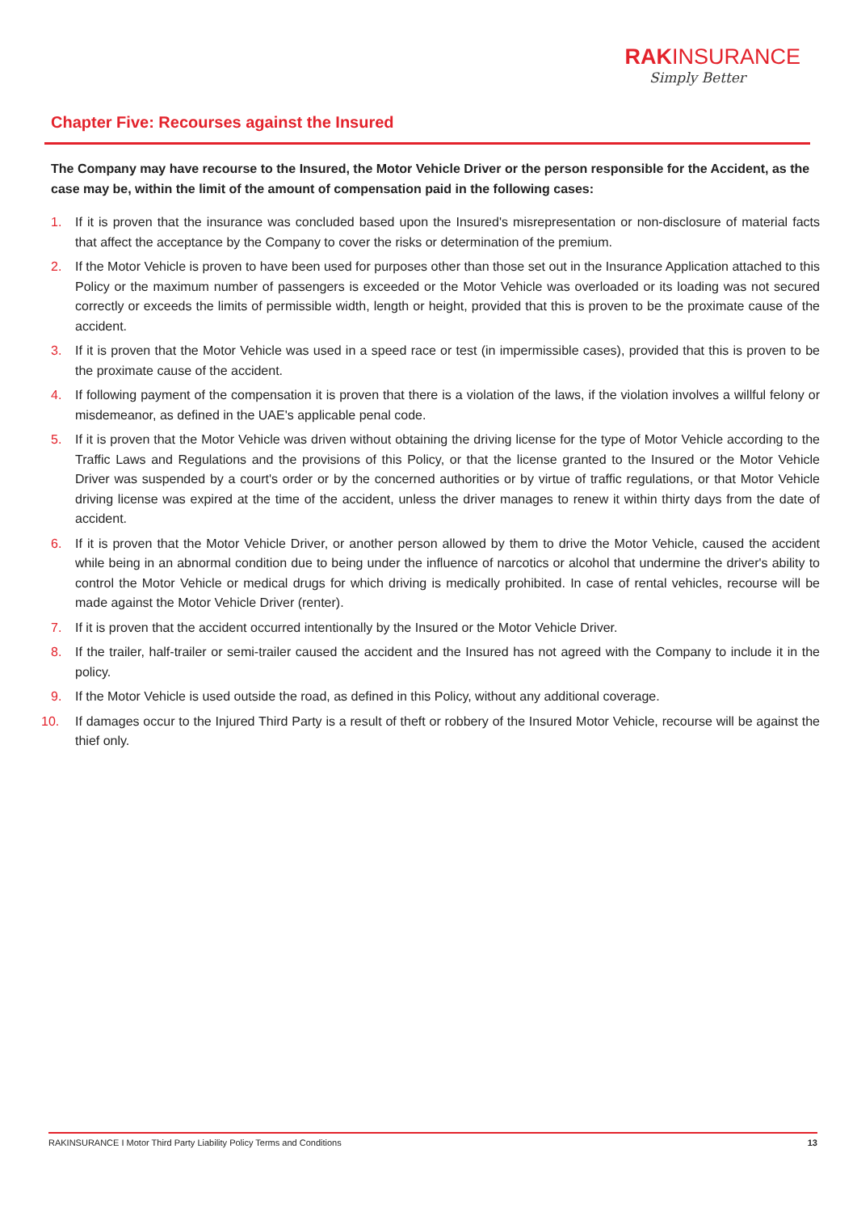RAKINSURANCE
Simply Better
Chapter Five: Recourses against the Insured
The Company may have recourse to the Insured, the Motor Vehicle Driver or the person responsible for the Accident, as the case may be, within the limit of the amount of compensation paid in the following cases:
1. If it is proven that the insurance was concluded based upon the Insured's misrepresentation or non-disclosure of material facts that affect the acceptance by the Company to cover the risks or determination of the premium.
2. If the Motor Vehicle is proven to have been used for purposes other than those set out in the Insurance Application attached to this Policy or the maximum number of passengers is exceeded or the Motor Vehicle was overloaded or its loading was not secured correctly or exceeds the limits of permissible width, length or height, provided that this is proven to be the proximate cause of the accident.
3. If it is proven that the Motor Vehicle was used in a speed race or test (in impermissible cases), provided that this is proven to be the proximate cause of the accident.
4. If following payment of the compensation it is proven that there is a violation of the laws, if the violation involves a willful felony or misdemeanor, as defined in the UAE's applicable penal code.
5. If it is proven that the Motor Vehicle was driven without obtaining the driving license for the type of Motor Vehicle according to the Traffic Laws and Regulations and the provisions of this Policy, or that the license granted to the Insured or the Motor Vehicle Driver was suspended by a court's order or by the concerned authorities or by virtue of traffic regulations, or that Motor Vehicle driving license was expired at the time of the accident, unless the driver manages to renew it within thirty days from the date of accident.
6. If it is proven that the Motor Vehicle Driver, or another person allowed by them to drive the Motor Vehicle, caused the accident while being in an abnormal condition due to being under the influence of narcotics or alcohol that undermine the driver's ability to control the Motor Vehicle or medical drugs for which driving is medically prohibited. In case of rental vehicles, recourse will be made against the Motor Vehicle Driver (renter).
7. If it is proven that the accident occurred intentionally by the Insured or the Motor Vehicle Driver.
8. If the trailer, half-trailer or semi-trailer caused the accident and the Insured has not agreed with the Company to include it in the policy.
9. If the Motor Vehicle is used outside the road, as defined in this Policy, without any additional coverage.
10. If damages occur to the Injured Third Party is a result of theft or robbery of the Insured Motor Vehicle, recourse will be against the thief only.
RAKINSURANCE I Motor Third Party Liability Policy Terms and Conditions 13